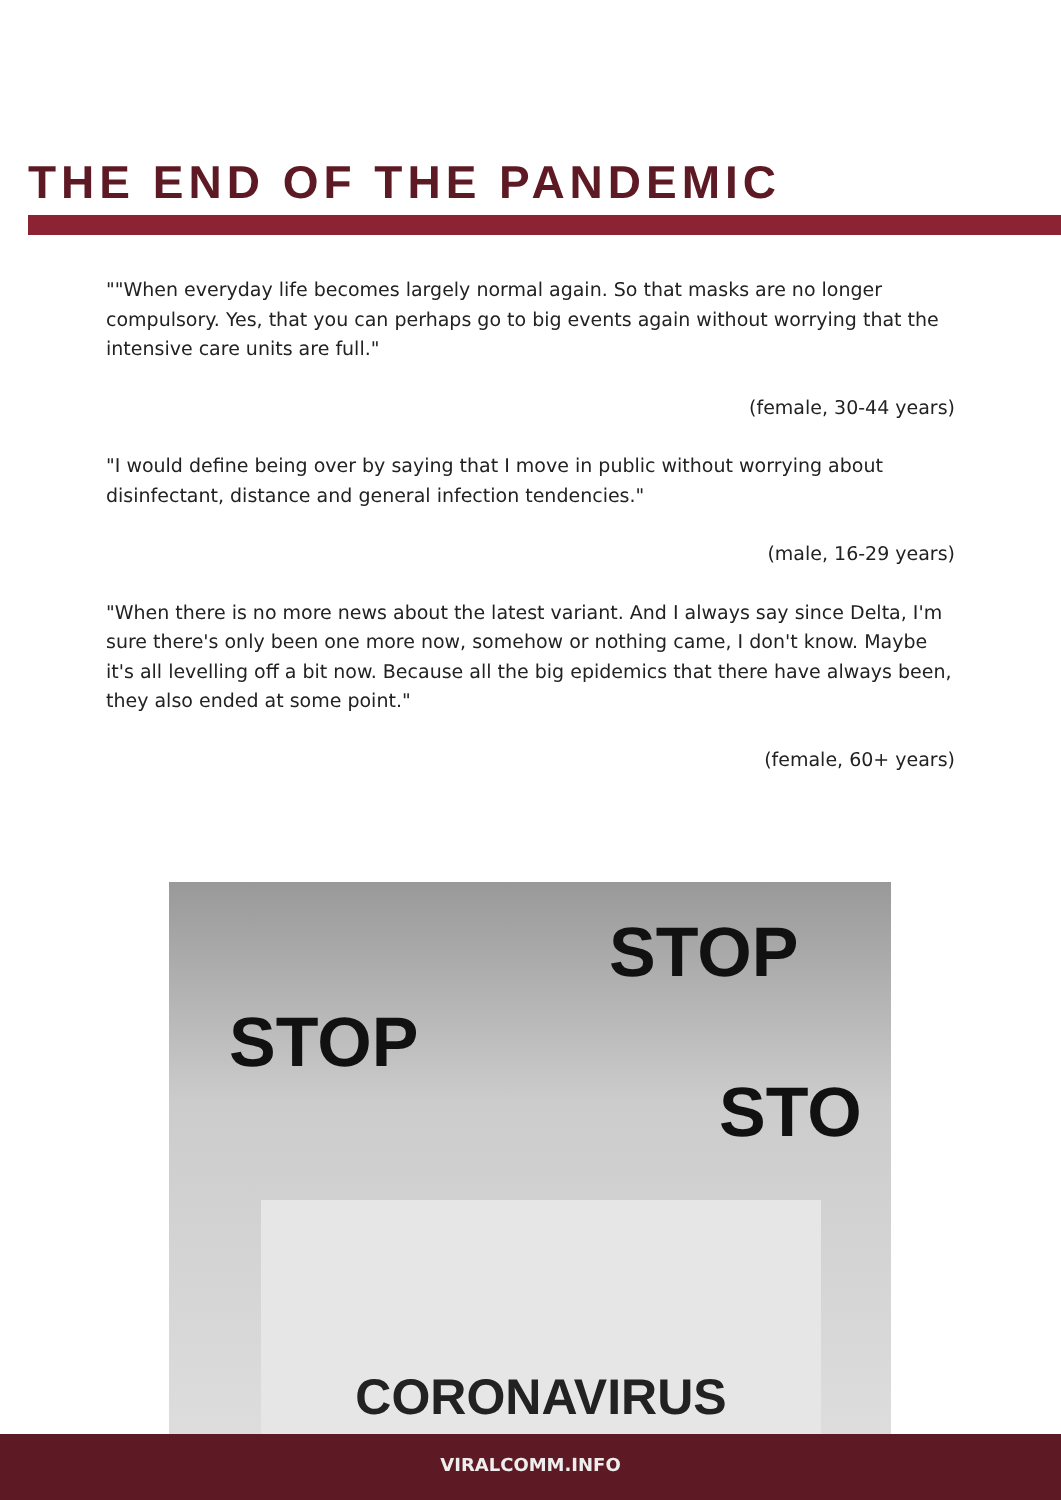THE END OF THE PANDEMIC
""When everyday life becomes largely normal again. So that masks are no longer compulsory. Yes, that you can perhaps go to big events again without worrying that the intensive care units are full."
(female, 30-44 years)
"I would define being over by saying that I move in public without worrying about disinfectant, distance and general infection tendencies."
(male, 16-29 years)
"When there is no more news about the latest variant. And I always say since Delta, I'm sure there's only been one more now, somehow or nothing came, I don't know. Maybe it's all levelling off a bit now. Because all the big epidemics that there have always been, they also ended at some point."
(female, 60+ years)
STOP
STOP
STO
CORONAVIRUS
VIRALCOMM.INFO